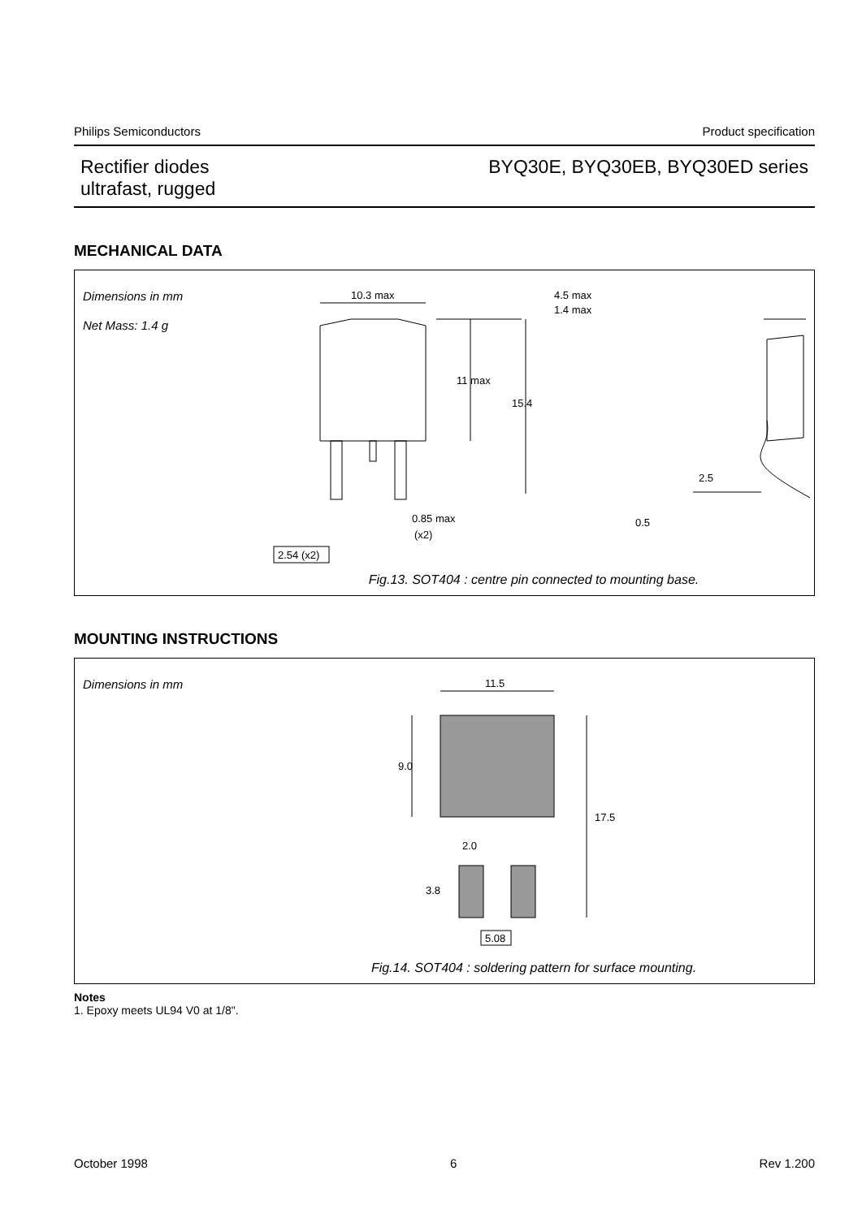Philips Semiconductors Product specification
Rectifier diodes
ultrafast, rugged
BYQ30E, BYQ30EB, BYQ30ED series
MECHANICAL DATA
Dimensions in mm
Net Mass: 1.4 g
10.3 max
11 max
15.4
4.5 max
1.4 max
2.5
0.5
0.85 max
(x2)
2.54 (x2)
Fig.13. SOT404 : centre pin connected to mounting base.
MOUNTING INSTRUCTIONS
Dimensions in mm
11.5
9.0
17.5
2.0
3.8
5.08
Fig.14. SOT404 : soldering pattern for surface mounting.
Notes
1. Epoxy meets UL94 V0 at 1/8".
October 1998 6 Rev 1.200